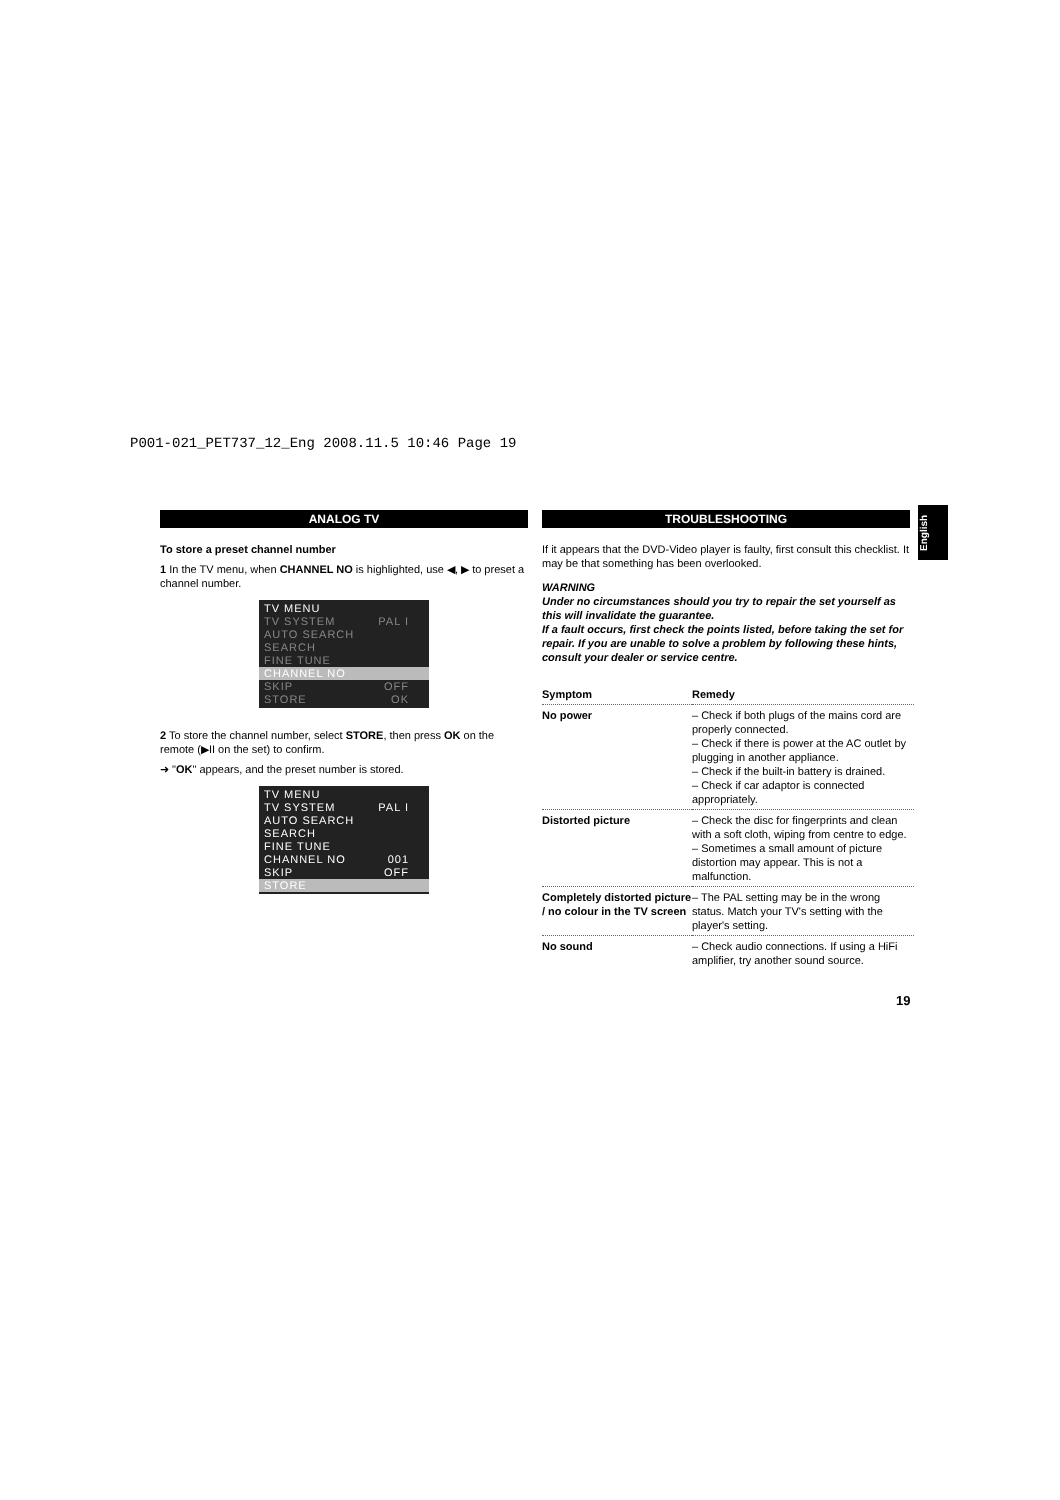P001-021_PET737_12_Eng 2008.11.5 10:46 Page 19
English
ANALOG TV
To store a preset channel number
1 In the TV menu, when CHANNEL NO is highlighted, use ◀, ▶ to preset a channel number.
TV MENU
TV SYSTEM PAL I
AUTO SEARCH
SEARCH
FINE TUNE
CHANNEL NO
SKIP OFF
STORE OK
2 To store the channel number, select STORE, then press OK on the remote (▶II on the set) to confirm.
➜ "OK" appears, and the preset number is stored.
TV MENU
TV SYSTEM PAL I
AUTO SEARCH
SEARCH
FINE TUNE
CHANNEL NO 001
SKIP OFF
STORE
TROUBLESHOOTING
If it appears that the DVD-Video player is faulty, first consult this checklist. It may be that something has been overlooked.
WARNING
Under no circumstances should you try to repair the set yourself as this will invalidate the guarantee.
If a fault occurs, first check the points listed, before taking the set for repair. If you are unable to solve a problem by following these hints, consult your dealer or service centre.
| Symptom | Remedy |
| --- | --- |
| No power | – Check if both plugs of the mains cord are properly connected. – Check if there is power at the AC outlet by plugging in another appliance. – Check if the built-in battery is drained. – Check if car adaptor is connected appropriately. |
| Distorted picture | – Check the disc for fingerprints and clean with a soft cloth, wiping from centre to edge. – Sometimes a small amount of picture distortion may appear. This is not a malfunction. |
| Completely distorted picture / no colour in the TV screen | – The PAL setting may be in the wrong status. Match your TV's setting with the player's setting. |
| No sound | – Check audio connections. If using a HiFi amplifier, try another sound source. |
19